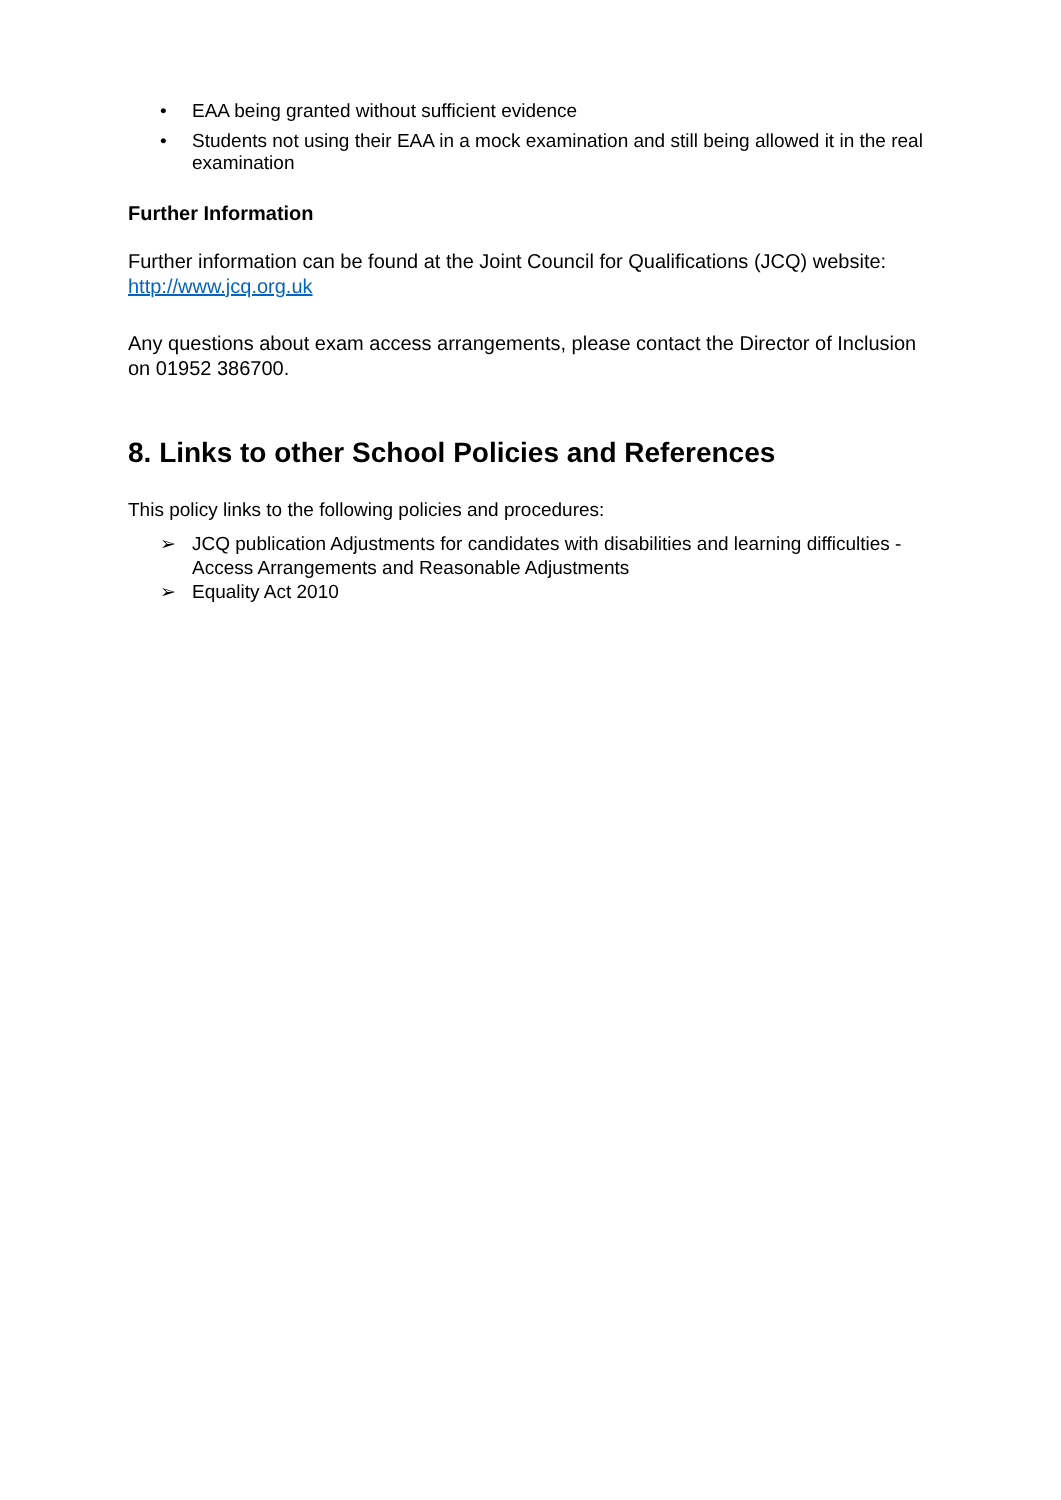• EAA being granted without sufficient evidence
• Students not using their EAA in a mock examination and still being allowed it in the real examination
Further Information
Further information can be found at the Joint Council for Qualifications (JCQ) website: http://www.jcq.org.uk
Any questions about exam access arrangements, please contact the Director of Inclusion on 01952 386700.
8. Links to other School Policies and References
This policy links to the following policies and procedures:
➢ JCQ publication Adjustments for candidates with disabilities and learning difficulties - Access Arrangements and Reasonable Adjustments
➢ Equality Act 2010